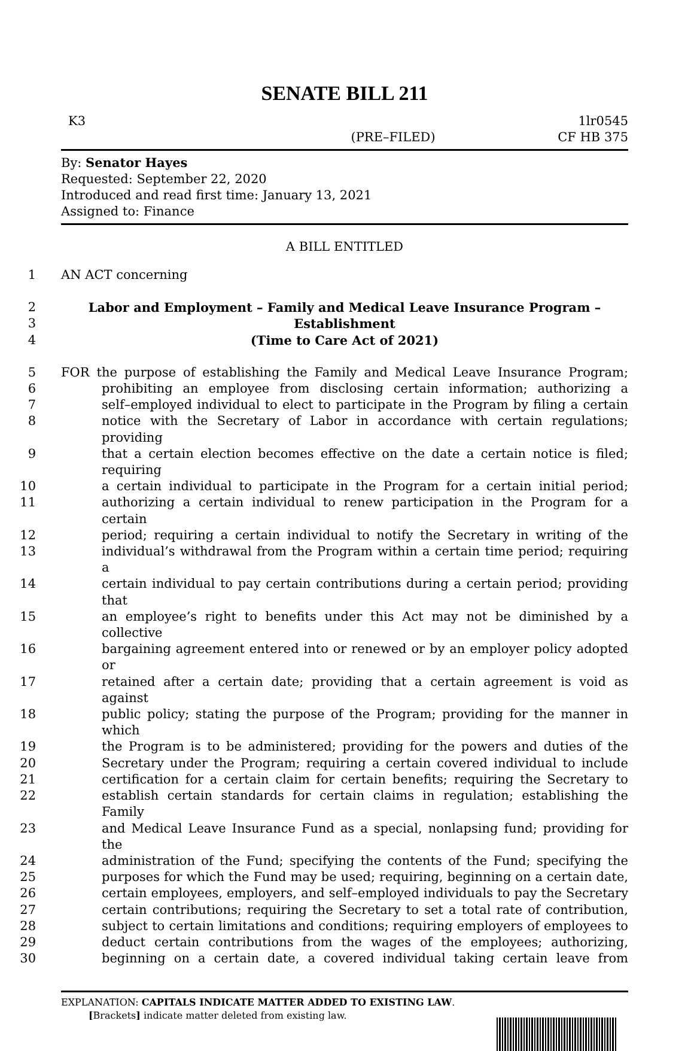SENATE BILL 211
K3 1lr0545
(PRE–FILED) CF HB 375
By: Senator Hayes
Requested: September 22, 2020
Introduced and read first time: January 13, 2021
Assigned to: Finance
A BILL ENTITLED
1 AN ACT concerning
2 Labor and Employment – Family and Medical Leave Insurance Program –
3 Establishment
4 (Time to Care Act of 2021)
5 FOR the purpose of establishing the Family and Medical Leave Insurance Program;
6 prohibiting an employee from disclosing certain information; authorizing a
7 self–employed individual to elect to participate in the Program by filing a certain
8 notice with the Secretary of Labor in accordance with certain regulations; providing
9 that a certain election becomes effective on the date a certain notice is filed; requiring
10 a certain individual to participate in the Program for a certain initial period;
11 authorizing a certain individual to renew participation in the Program for a certain
12 period; requiring a certain individual to notify the Secretary in writing of the
13 individual’s withdrawal from the Program within a certain time period; requiring a
14 certain individual to pay certain contributions during a certain period; providing that
15 an employee’s right to benefits under this Act may not be diminished by a collective
16 bargaining agreement entered into or renewed or by an employer policy adopted or
17 retained after a certain date; providing that a certain agreement is void as against
18 public policy; stating the purpose of the Program; providing for the manner in which
19 the Program is to be administered; providing for the powers and duties of the
20 Secretary under the Program; requiring a certain covered individual to include
21 certification for a certain claim for certain benefits; requiring the Secretary to
22 establish certain standards for certain claims in regulation; establishing the Family
23 and Medical Leave Insurance Fund as a special, nonlapsing fund; providing for the
24 administration of the Fund; specifying the contents of the Fund; specifying the
25 purposes for which the Fund may be used; requiring, beginning on a certain date,
26 certain employees, employers, and self–employed individuals to pay the Secretary
27 certain contributions; requiring the Secretary to set a total rate of contribution,
28 subject to certain limitations and conditions; requiring employers of employees to
29 deduct certain contributions from the wages of the employees; authorizing,
30 beginning on a certain date, a covered individual taking certain leave from
EXPLANATION: CAPITALS INDICATE MATTER ADDED TO EXISTING LAW.
[Brackets] indicate matter deleted from existing law.